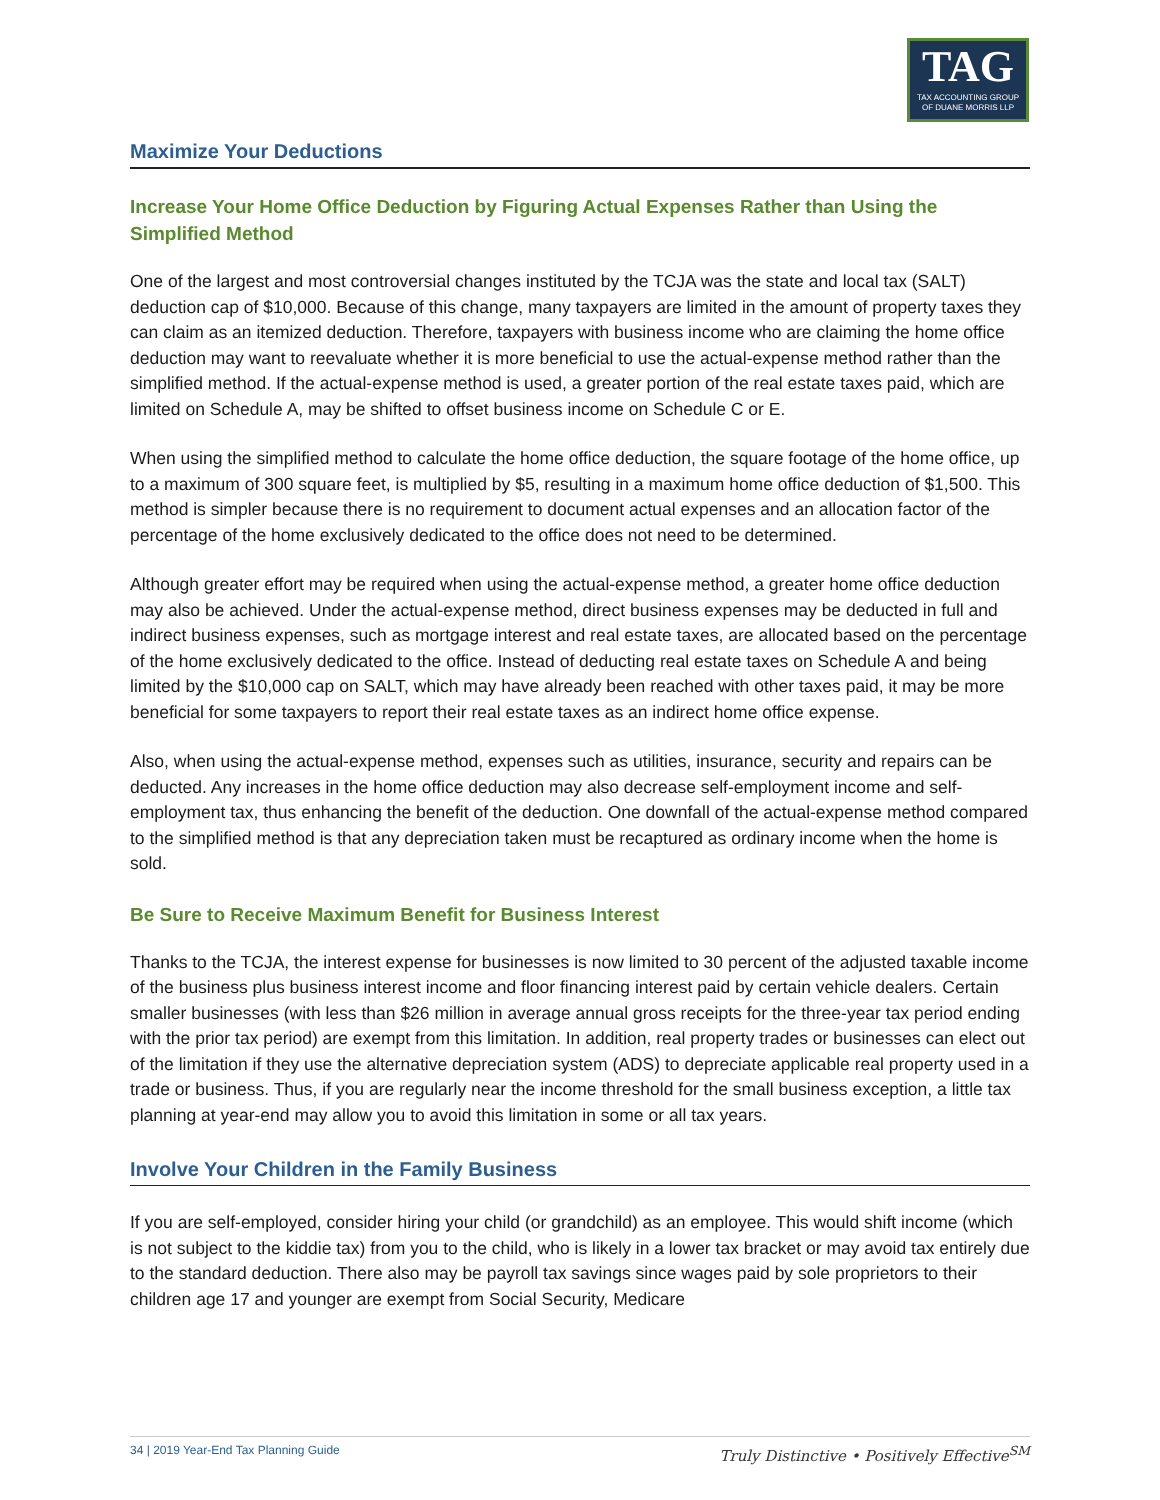TAG
TAX ACCOUNTING GROUP
OF DUANE MORRIS LLP
Maximize Your Deductions
Increase Your Home Office Deduction by Figuring Actual Expenses Rather than Using the Simplified Method
One of the largest and most controversial changes instituted by the TCJA was the state and local tax (SALT) deduction cap of $10,000. Because of this change, many taxpayers are limited in the amount of property taxes they can claim as an itemized deduction. Therefore, taxpayers with business income who are claiming the home office deduction may want to reevaluate whether it is more beneficial to use the actual-expense method rather than the simplified method. If the actual-expense method is used, a greater portion of the real estate taxes paid, which are limited on Schedule A, may be shifted to offset business income on Schedule C or E.
When using the simplified method to calculate the home office deduction, the square footage of the home office, up to a maximum of 300 square feet, is multiplied by $5, resulting in a maximum home office deduction of $1,500. This method is simpler because there is no requirement to document actual expenses and an allocation factor of the percentage of the home exclusively dedicated to the office does not need to be determined.
Although greater effort may be required when using the actual-expense method, a greater home office deduction may also be achieved. Under the actual-expense method, direct business expenses may be deducted in full and indirect business expenses, such as mortgage interest and real estate taxes, are allocated based on the percentage of the home exclusively dedicated to the office. Instead of deducting real estate taxes on Schedule A and being limited by the $10,000 cap on SALT, which may have already been reached with other taxes paid, it may be more beneficial for some taxpayers to report their real estate taxes as an indirect home office expense.
Also, when using the actual-expense method, expenses such as utilities, insurance, security and repairs can be deducted. Any increases in the home office deduction may also decrease self-employment income and self-employment tax, thus enhancing the benefit of the deduction. One downfall of the actual-expense method compared to the simplified method is that any depreciation taken must be recaptured as ordinary income when the home is sold.
Be Sure to Receive Maximum Benefit for Business Interest
Thanks to the TCJA, the interest expense for businesses is now limited to 30 percent of the adjusted taxable income of the business plus business interest income and floor financing interest paid by certain vehicle dealers. Certain smaller businesses (with less than $26 million in average annual gross receipts for the three-year tax period ending with the prior tax period) are exempt from this limitation. In addition, real property trades or businesses can elect out of the limitation if they use the alternative depreciation system (ADS) to depreciate applicable real property used in a trade or business. Thus, if you are regularly near the income threshold for the small business exception, a little tax planning at year-end may allow you to avoid this limitation in some or all tax years.
Involve Your Children in the Family Business
If you are self-employed, consider hiring your child (or grandchild) as an employee. This would shift income (which is not subject to the kiddie tax) from you to the child, who is likely in a lower tax bracket or may avoid tax entirely due to the standard deduction. There also may be payroll tax savings since wages paid by sole proprietors to their children age 17 and younger are exempt from Social Security, Medicare
34 | 2019 Year-End Tax Planning Guide Truly Distinctive • Positively Effective<sup>SM</sup>